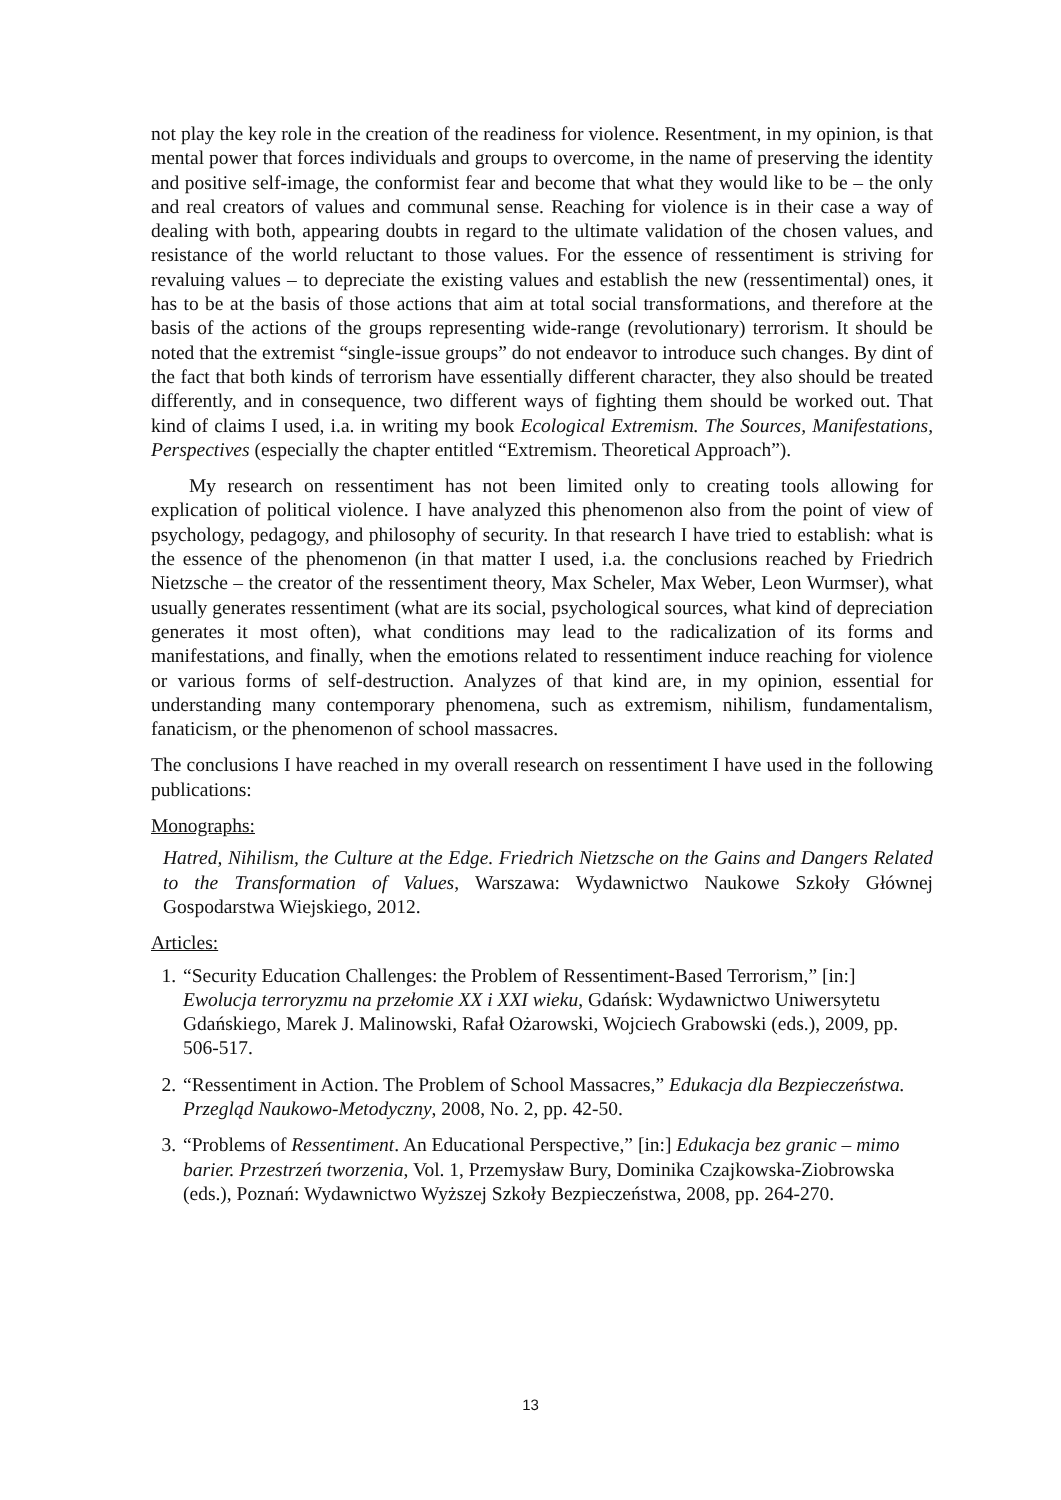not play the key role in the creation of the readiness for violence. Resentment, in my opinion, is that mental power that forces individuals and groups to overcome, in the name of preserving the identity and positive self-image, the conformist fear and become that what they would like to be – the only and real creators of values and communal sense. Reaching for violence is in their case a way of dealing with both, appearing doubts in regard to the ultimate validation of the chosen values, and resistance of the world reluctant to those values. For the essence of ressentiment is striving for revaluing values – to depreciate the existing values and establish the new (ressentimental) ones, it has to be at the basis of those actions that aim at total social transformations, and therefore at the basis of the actions of the groups representing wide-range (revolutionary) terrorism. It should be noted that the extremist “single-issue groups” do not endeavor to introduce such changes. By dint of the fact that both kinds of terrorism have essentially different character, they also should be treated differently, and in consequence, two different ways of fighting them should be worked out. That kind of claims I used, i.a. in writing my book Ecological Extremism. The Sources, Manifestations, Perspectives (especially the chapter entitled “Extremism. Theoretical Approach”).
My research on ressentiment has not been limited only to creating tools allowing for explication of political violence. I have analyzed this phenomenon also from the point of view of psychology, pedagogy, and philosophy of security. In that research I have tried to establish: what is the essence of the phenomenon (in that matter I used, i.a. the conclusions reached by Friedrich Nietzsche – the creator of the ressentiment theory, Max Scheler, Max Weber, Leon Wurmser), what usually generates ressentiment (what are its social, psychological sources, what kind of depreciation generates it most often), what conditions may lead to the radicalization of its forms and manifestations, and finally, when the emotions related to ressentiment induce reaching for violence or various forms of self-destruction. Analyzes of that kind are, in my opinion, essential for understanding many contemporary phenomena, such as extremism, nihilism, fundamentalism, fanaticism, or the phenomenon of school massacres.
The conclusions I have reached in my overall research on ressentiment I have used in the following publications:
Monographs:
Hatred, Nihilism, the Culture at the Edge. Friedrich Nietzsche on the Gains and Dangers Related to the Transformation of Values, Warszawa: Wydawnictwo Naukowe Szkoły Głównej Gospodarstwa Wiejskiego, 2012.
Articles:
1. “Security Education Challenges: the Problem of Ressentiment-Based Terrorism,” [in:] Ewolucja terroryzmu na przełomie XX i XXI wieku, Gdańsk: Wydawnictwo Uniwersytetu Gdańskiego, Marek J. Malinowski, Rafał Ożarowski, Wojciech Grabowski (eds.), 2009, pp. 506-517.
2. “Ressentiment in Action. The Problem of School Massacres,” Edukacja dla Bezpieczeństwa. Przegląd Naukowo-Metodyczny, 2008, No. 2, pp. 42-50.
3. “Problems of Ressentiment. An Educational Perspective,” [in:] Edukacja bez granic – mimo barier. Przestrzeń tworzenia, Vol. 1, Przemysław Bury, Dominika Czajkowska-Ziobrowska (eds.), Poznań: Wydawnictwo Wyższej Szkoły Bezpieczeństwa, 2008, pp. 264-270.
13